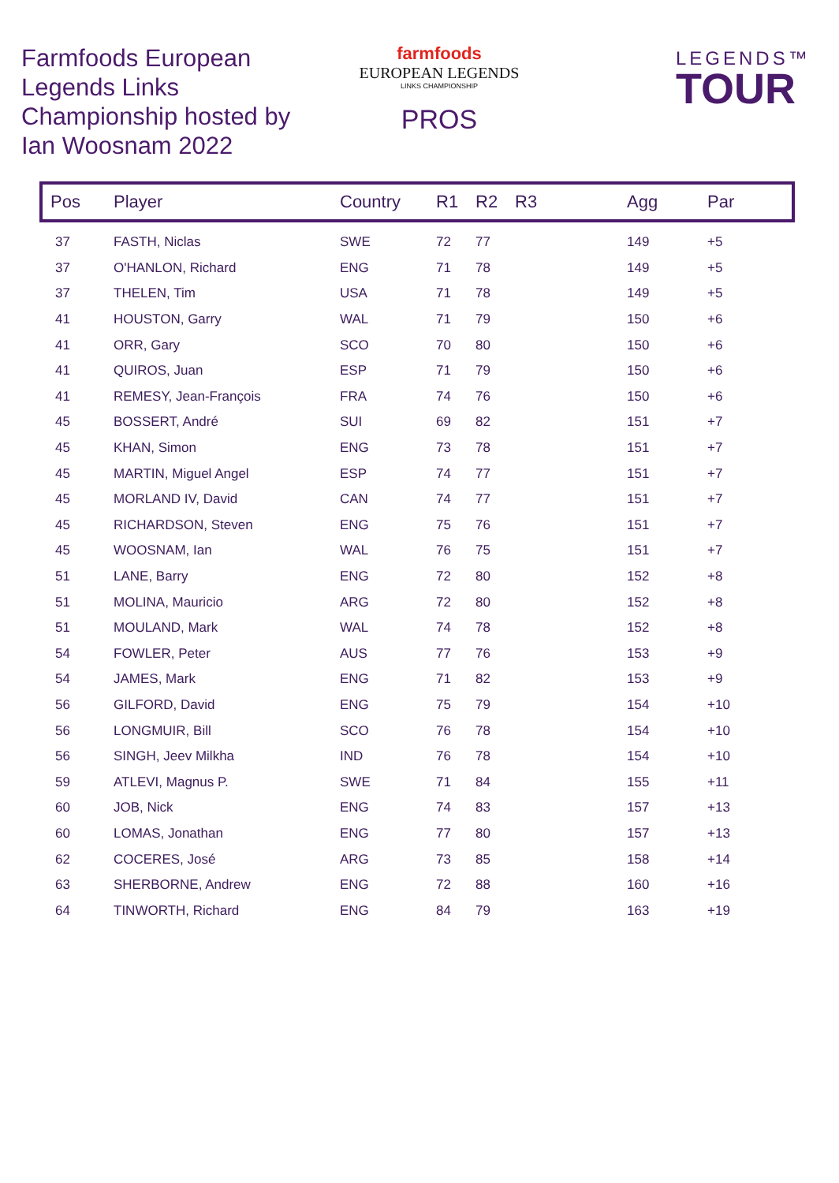Farmfoods European Legends Links Championship hosted by Ian Woosnam 2022
farmfoods
EUROPEAN LEGENDS
LINKS CHAMPIONSHIP
PROS
LEGENDS™
TOUR
| Pos | Player | Country | R1 | R2 | R3 | Agg | Par |
| --- | --- | --- | --- | --- | --- | --- | --- |
| 37 | FASTH, Niclas | SWE | 72 | 77 | | 149 | +5 |
| 37 | O'HANLON, Richard | ENG | 71 | 78 | | 149 | +5 |
| 37 | THELEN, Tim | USA | 71 | 78 | | 149 | +5 |
| 41 | HOUSTON, Garry | WAL | 71 | 79 | | 150 | +6 |
| 41 | ORR, Gary | SCO | 70 | 80 | | 150 | +6 |
| 41 | QUIROS, Juan | ESP | 71 | 79 | | 150 | +6 |
| 41 | REMESY, Jean-François | FRA | 74 | 76 | | 150 | +6 |
| 45 | BOSSERT, André | SUI | 69 | 82 | | 151 | +7 |
| 45 | KHAN, Simon | ENG | 73 | 78 | | 151 | +7 |
| 45 | MARTIN, Miguel Angel | ESP | 74 | 77 | | 151 | +7 |
| 45 | MORLAND IV, David | CAN | 74 | 77 | | 151 | +7 |
| 45 | RICHARDSON, Steven | ENG | 75 | 76 | | 151 | +7 |
| 45 | WOOSNAM, Ian | WAL | 76 | 75 | | 151 | +7 |
| 51 | LANE, Barry | ENG | 72 | 80 | | 152 | +8 |
| 51 | MOLINA, Mauricio | ARG | 72 | 80 | | 152 | +8 |
| 51 | MOULAND, Mark | WAL | 74 | 78 | | 152 | +8 |
| 54 | FOWLER, Peter | AUS | 77 | 76 | | 153 | +9 |
| 54 | JAMES, Mark | ENG | 71 | 82 | | 153 | +9 |
| 56 | GILFORD, David | ENG | 75 | 79 | | 154 | +10 |
| 56 | LONGMUIR, Bill | SCO | 76 | 78 | | 154 | +10 |
| 56 | SINGH, Jeev Milkha | IND | 76 | 78 | | 154 | +10 |
| 59 | ATLEVI, Magnus P. | SWE | 71 | 84 | | 155 | +11 |
| 60 | JOB, Nick | ENG | 74 | 83 | | 157 | +13 |
| 60 | LOMAS, Jonathan | ENG | 77 | 80 | | 157 | +13 |
| 62 | COCERES, José | ARG | 73 | 85 | | 158 | +14 |
| 63 | SHERBORNE, Andrew | ENG | 72 | 88 | | 160 | +16 |
| 64 | TINWORTH, Richard | ENG | 84 | 79 | | 163 | +19 |